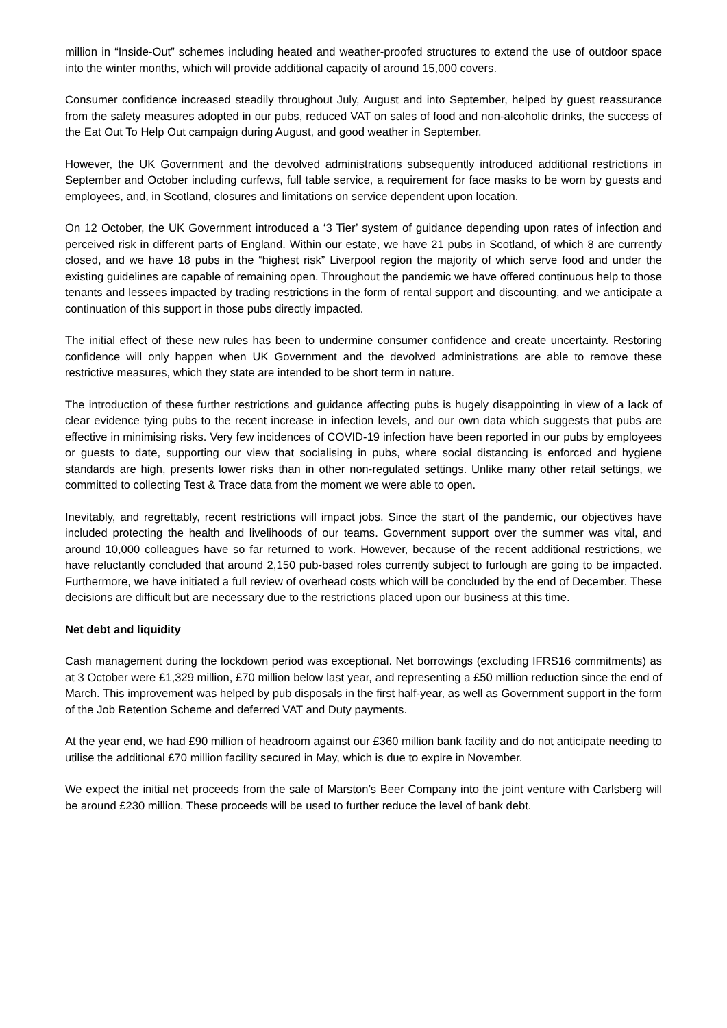million in “Inside-Out” schemes including heated and weather-proofed structures to extend the use of outdoor space into the winter months, which will provide additional capacity of around 15,000 covers.
Consumer confidence increased steadily throughout July, August and into September, helped by guest reassurance from the safety measures adopted in our pubs, reduced VAT on sales of food and non-alcoholic drinks, the success of the Eat Out To Help Out campaign during August, and good weather in September.
However, the UK Government and the devolved administrations subsequently introduced additional restrictions in September and October including curfews, full table service, a requirement for face masks to be worn by guests and employees, and, in Scotland, closures and limitations on service dependent upon location.
On 12 October, the UK Government introduced a ‘3 Tier’ system of guidance depending upon rates of infection and perceived risk in different parts of England. Within our estate, we have 21 pubs in Scotland, of which 8 are currently closed, and we have 18 pubs in the “highest risk” Liverpool region the majority of which serve food and under the existing guidelines are capable of remaining open. Throughout the pandemic we have offered continuous help to those tenants and lessees impacted by trading restrictions in the form of rental support and discounting, and we anticipate a continuation of this support in those pubs directly impacted.
The initial effect of these new rules has been to undermine consumer confidence and create uncertainty. Restoring confidence will only happen when UK Government and the devolved administrations are able to remove these restrictive measures, which they state are intended to be short term in nature.
The introduction of these further restrictions and guidance affecting pubs is hugely disappointing in view of a lack of clear evidence tying pubs to the recent increase in infection levels, and our own data which suggests that pubs are effective in minimising risks. Very few incidences of COVID-19 infection have been reported in our pubs by employees or guests to date, supporting our view that socialising in pubs, where social distancing is enforced and hygiene standards are high, presents lower risks than in other non-regulated settings. Unlike many other retail settings, we committed to collecting Test & Trace data from the moment we were able to open.
Inevitably, and regrettably, recent restrictions will impact jobs. Since the start of the pandemic, our objectives have included protecting the health and livelihoods of our teams. Government support over the summer was vital, and around 10,000 colleagues have so far returned to work. However, because of the recent additional restrictions, we have reluctantly concluded that around 2,150 pub-based roles currently subject to furlough are going to be impacted. Furthermore, we have initiated a full review of overhead costs which will be concluded by the end of December. These decisions are difficult but are necessary due to the restrictions placed upon our business at this time.
Net debt and liquidity
Cash management during the lockdown period was exceptional. Net borrowings (excluding IFRS16 commitments) as at 3 October were £1,329 million, £70 million below last year, and representing a £50 million reduction since the end of March. This improvement was helped by pub disposals in the first half-year, as well as Government support in the form of the Job Retention Scheme and deferred VAT and Duty payments.
At the year end, we had £90 million of headroom against our £360 million bank facility and do not anticipate needing to utilise the additional £70 million facility secured in May, which is due to expire in November.
We expect the initial net proceeds from the sale of Marston’s Beer Company into the joint venture with Carlsberg will be around £230 million. These proceeds will be used to further reduce the level of bank debt.